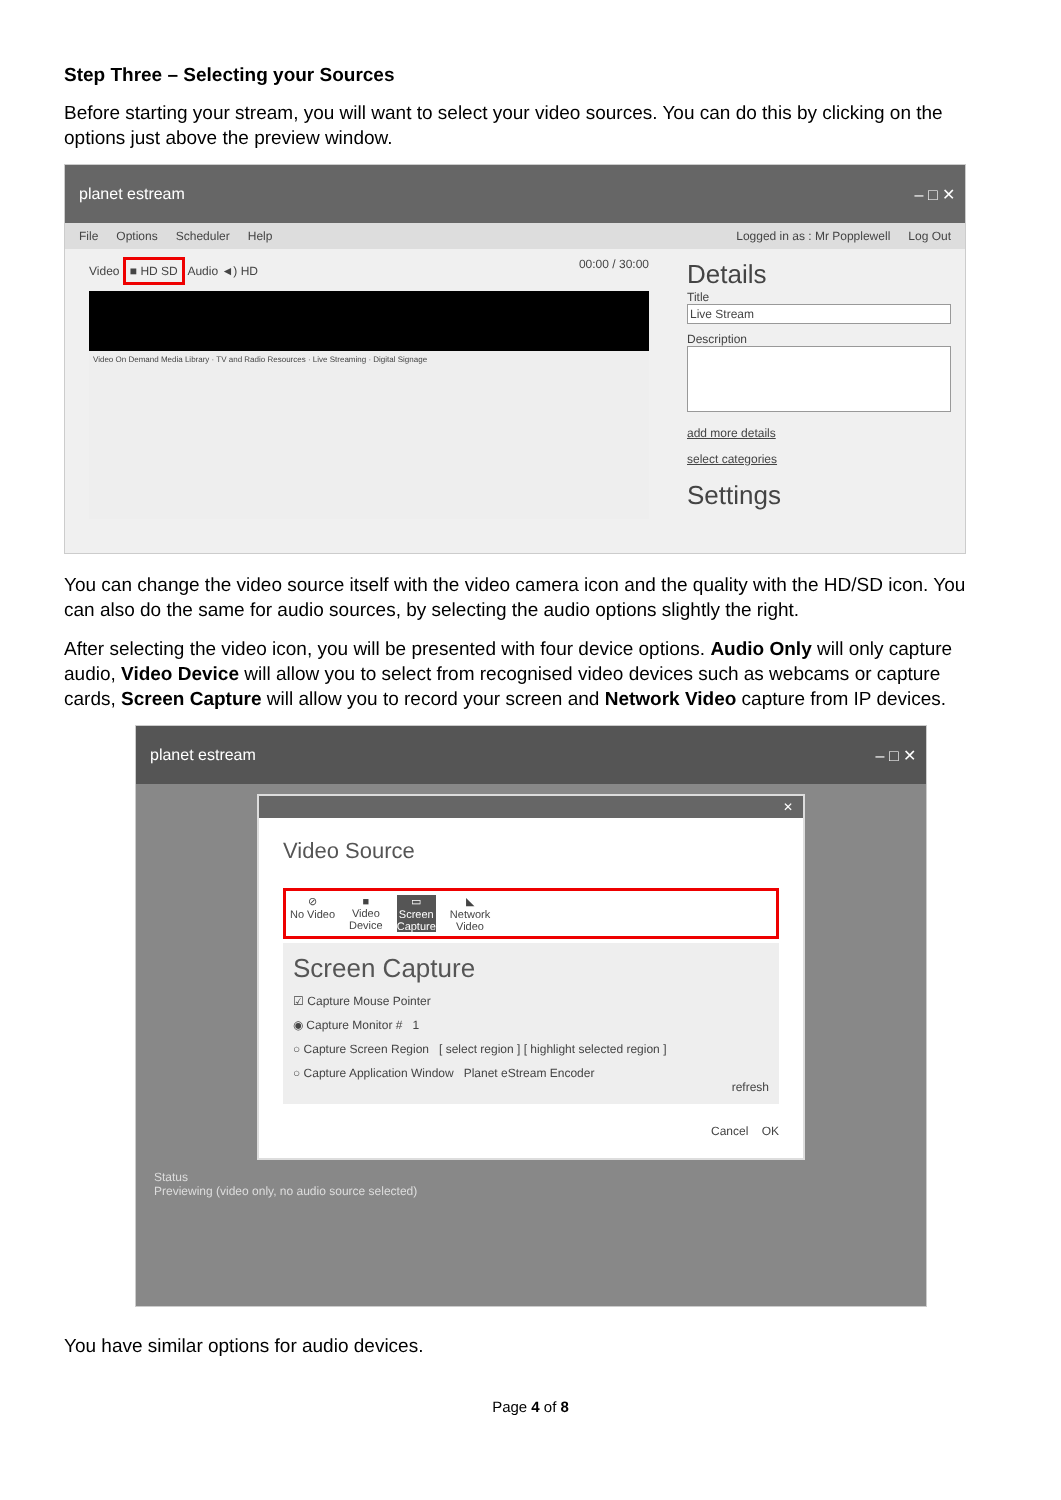Step Three – Selecting your Sources
Before starting your stream, you will want to select your video sources. You can do this by clicking on the options just above the preview window.
planet estream – □ ✕
File Options Scheduler Help Logged in as : Mr Popplewell Log Out
Video ■ HD SD Audio ◄) HD 00:00 / 30:00
Video On Demand Media Library · TV and Radio Resources · Live Streaming · Digital Signage
Details
Title
Live Stream
Description
add more details
select categories
Settings
You can change the video source itself with the video camera icon and the quality with the HD/SD icon. You can also do the same for audio sources, by selecting the audio options slightly the right.
After selecting the video icon, you will be presented with four device options. Audio Only will only capture audio, Video Device will allow you to select from recognised video devices such as webcams or capture cards, Screen Capture will allow you to record your screen and Network Video capture from IP devices.
planet estream – □ ✕
✕
Video Source
⊘
No Video ■
Video
Device ▭
Screen
Capture ◣
Network
Video
Screen Capture
☑ Capture Mouse Pointer
◉ Capture Monitor # 1
○ Capture Screen Region [ select region ] [ highlight selected region ]
○ Capture Application Window Planet eStream Encoder
refresh
Cancel OK
Status
Previewing (video only, no audio source selected)
You have similar options for audio devices.
Page 4 of 8